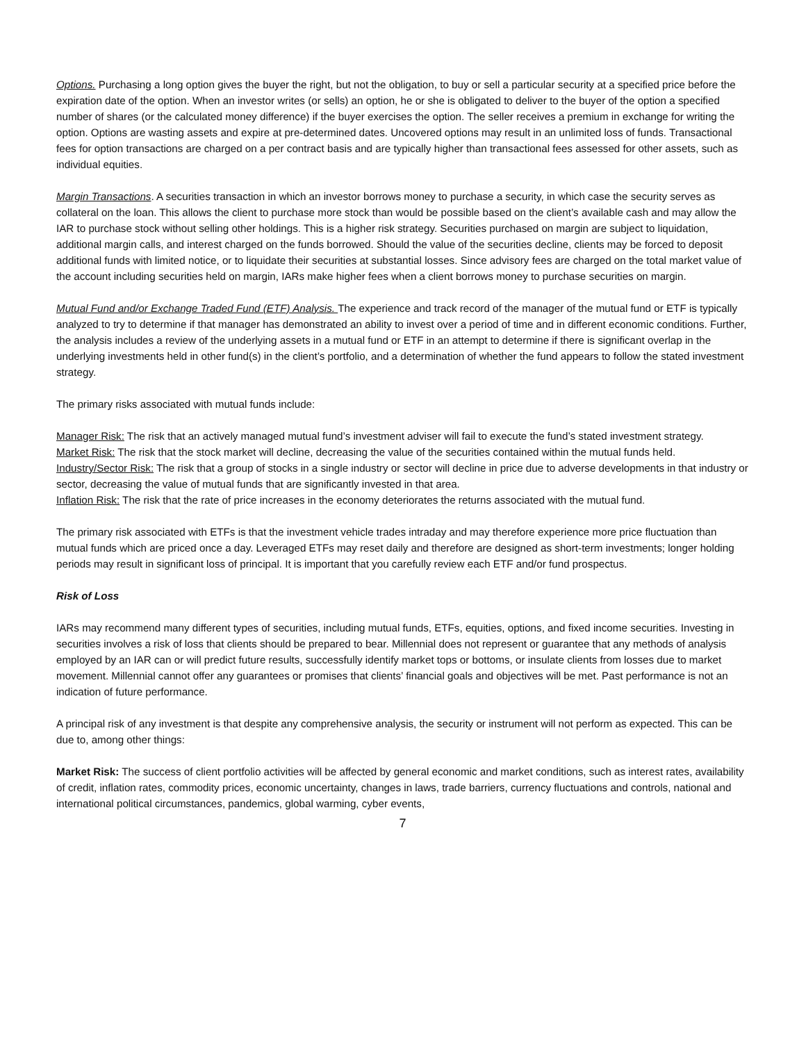Options. Purchasing a long option gives the buyer the right, but not the obligation, to buy or sell a particular security at a specified price before the expiration date of the option. When an investor writes (or sells) an option, he or she is obligated to deliver to the buyer of the option a specified number of shares (or the calculated money difference) if the buyer exercises the option. The seller receives a premium in exchange for writing the option. Options are wasting assets and expire at pre-determined dates. Uncovered options may result in an unlimited loss of funds. Transactional fees for option transactions are charged on a per contract basis and are typically higher than transactional fees assessed for other assets, such as individual equities.
Margin Transactions. A securities transaction in which an investor borrows money to purchase a security, in which case the security serves as collateral on the loan. This allows the client to purchase more stock than would be possible based on the client’s available cash and may allow the IAR to purchase stock without selling other holdings. This is a higher risk strategy. Securities purchased on margin are subject to liquidation, additional margin calls, and interest charged on the funds borrowed. Should the value of the securities decline, clients may be forced to deposit additional funds with limited notice, or to liquidate their securities at substantial losses. Since advisory fees are charged on the total market value of the account including securities held on margin, IARs make higher fees when a client borrows money to purchase securities on margin.
Mutual Fund and/or Exchange Traded Fund (ETF) Analysis. The experience and track record of the manager of the mutual fund or ETF is typically analyzed to try to determine if that manager has demonstrated an ability to invest over a period of time and in different economic conditions. Further, the analysis includes a review of the underlying assets in a mutual fund or ETF in an attempt to determine if there is significant overlap in the underlying investments held in other fund(s) in the client’s portfolio, and a determination of whether the fund appears to follow the stated investment strategy.
The primary risks associated with mutual funds include:
Manager Risk: The risk that an actively managed mutual fund’s investment adviser will fail to execute the fund’s stated investment strategy.
Market Risk: The risk that the stock market will decline, decreasing the value of the securities contained within the mutual funds held.
Industry/Sector Risk: The risk that a group of stocks in a single industry or sector will decline in price due to adverse developments in that industry or sector, decreasing the value of mutual funds that are significantly invested in that area.
Inflation Risk: The risk that the rate of price increases in the economy deteriorates the returns associated with the mutual fund.
The primary risk associated with ETFs is that the investment vehicle trades intraday and may therefore experience more price fluctuation than mutual funds which are priced once a day. Leveraged ETFs may reset daily and therefore are designed as short-term investments; longer holding periods may result in significant loss of principal. It is important that you carefully review each ETF and/or fund prospectus.
Risk of Loss
IARs may recommend many different types of securities, including mutual funds, ETFs, equities, options, and fixed income securities. Investing in securities involves a risk of loss that clients should be prepared to bear. Millennial does not represent or guarantee that any methods of analysis employed by an IAR can or will predict future results, successfully identify market tops or bottoms, or insulate clients from losses due to market movement. Millennial cannot offer any guarantees or promises that clients’ financial goals and objectives will be met. Past performance is not an indication of future performance.
A principal risk of any investment is that despite any comprehensive analysis, the security or instrument will not perform as expected. This can be due to, among other things:
Market Risk: The success of client portfolio activities will be affected by general economic and market conditions, such as interest rates, availability of credit, inflation rates, commodity prices, economic uncertainty, changes in laws, trade barriers, currency fluctuations and controls, national and international political circumstances, pandemics, global warming, cyber events,
7